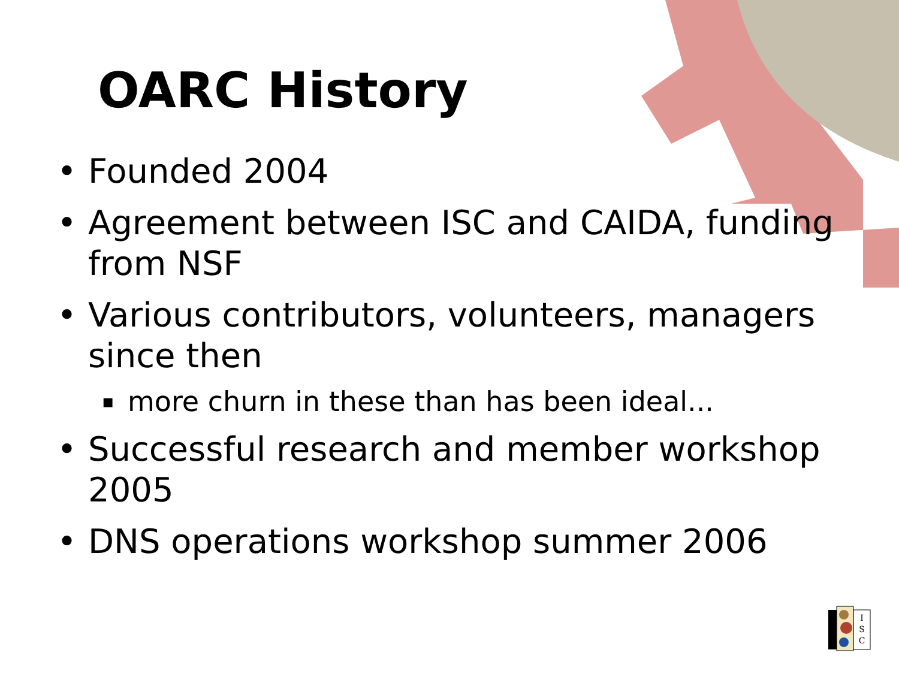OARC History
• Founded 2004
• Agreement between ISC and CAIDA, funding from NSF
• Various contributors, volunteers, managers since then
▪ more churn in these than has been ideal...
• Successful research and member workshop 2005
• DNS operations workshop summer 2006
I
S
C